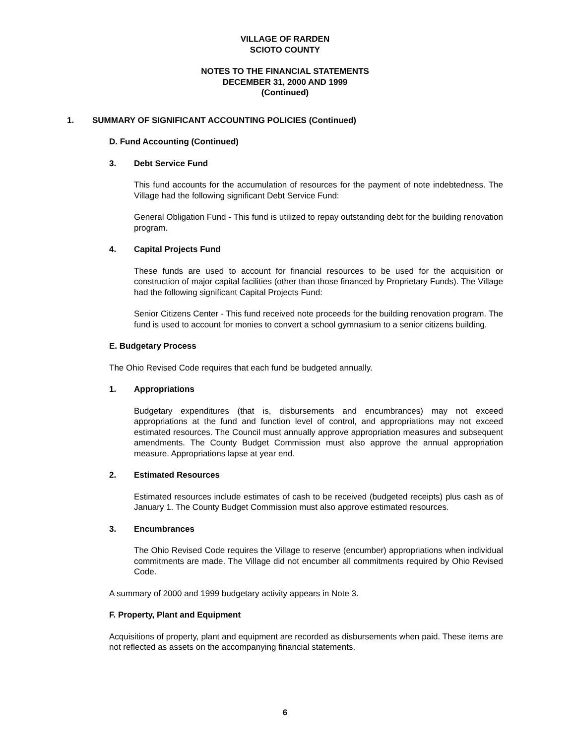VILLAGE OF RARDEN
SCIOTO COUNTY
NOTES TO THE FINANCIAL STATEMENTS
DECEMBER 31, 2000 AND 1999
(Continued)
1. SUMMARY OF SIGNIFICANT ACCOUNTING POLICIES (Continued)
D. Fund Accounting (Continued)
3. Debt Service Fund
This fund accounts for the accumulation of resources for the payment of note indebtedness. The Village had the following significant Debt Service Fund:
General Obligation Fund - This fund is utilized to repay outstanding debt for the building renovation program.
4. Capital Projects Fund
These funds are used to account for financial resources to be used for the acquisition or construction of major capital facilities (other than those financed by Proprietary Funds). The Village had the following significant Capital Projects Fund:
Senior Citizens Center - This fund received note proceeds for the building renovation program. The fund is used to account for monies to convert a school gymnasium to a senior citizens building.
E. Budgetary Process
The Ohio Revised Code requires that each fund be budgeted annually.
1. Appropriations
Budgetary expenditures (that is, disbursements and encumbrances) may not exceed appropriations at the fund and function level of control, and appropriations may not exceed estimated resources. The Council must annually approve appropriation measures and subsequent amendments. The County Budget Commission must also approve the annual appropriation measure. Appropriations lapse at year end.
2. Estimated Resources
Estimated resources include estimates of cash to be received (budgeted receipts) plus cash as of January 1. The County Budget Commission must also approve estimated resources.
3. Encumbrances
The Ohio Revised Code requires the Village to reserve (encumber) appropriations when individual commitments are made. The Village did not encumber all commitments required by Ohio Revised Code.
A summary of 2000 and 1999 budgetary activity appears in Note 3.
F. Property, Plant and Equipment
Acquisitions of property, plant and equipment are recorded as disbursements when paid. These items are not reflected as assets on the accompanying financial statements.
6